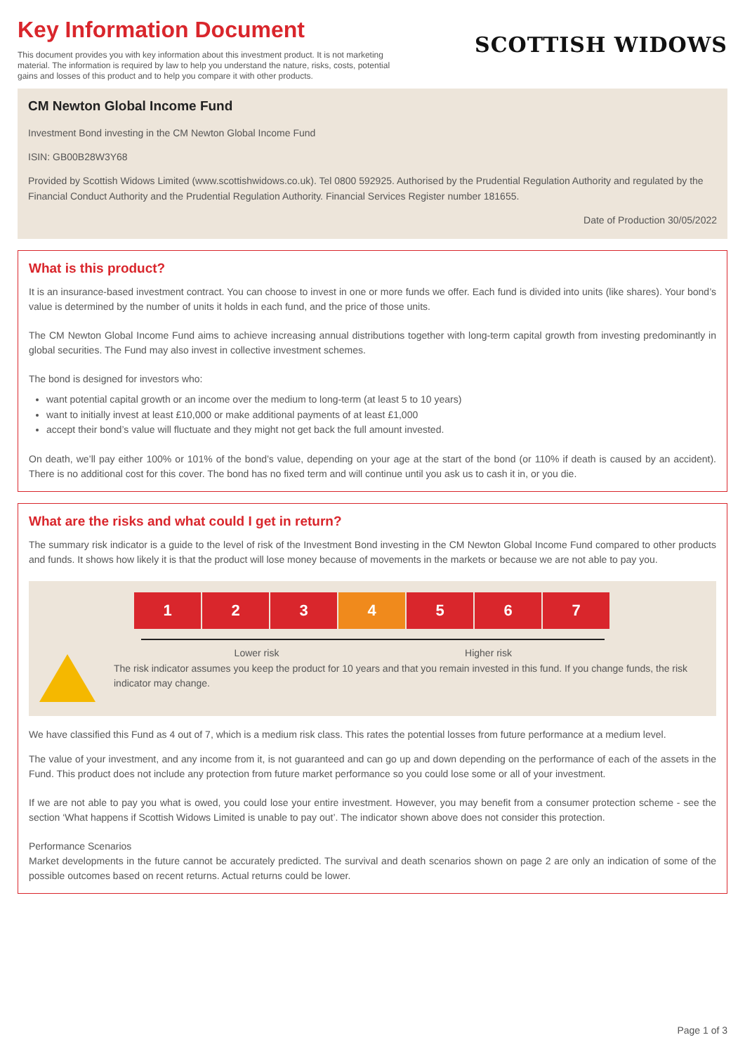Key Information Document
This document provides you with key information about this investment product. It is not marketing material. The information is required by law to help you understand the nature, risks, costs, potential gains and losses of this product and to help you compare it with other products.
SCOTTISH WIDOWS
CM Newton Global Income Fund
Investment Bond investing in the CM Newton Global Income Fund
ISIN: GB00B28W3Y68
Provided by Scottish Widows Limited (www.scottishwidows.co.uk). Tel 0800 592925. Authorised by the Prudential Regulation Authority and regulated by the Financial Conduct Authority and the Prudential Regulation Authority. Financial Services Register number 181655.
Date of Production 30/05/2022
What is this product?
It is an insurance-based investment contract. You can choose to invest in one or more funds we offer. Each fund is divided into units (like shares). Your bond’s value is determined by the number of units it holds in each fund, and the price of those units.
The CM Newton Global Income Fund aims to achieve increasing annual distributions together with long-term capital growth from investing predominantly in global securities. The Fund may also invest in collective investment schemes.
The bond is designed for investors who:
want potential capital growth or an income over the medium to long-term (at least 5 to 10 years)
want to initially invest at least £10,000 or make additional payments of at least £1,000
accept their bond’s value will fluctuate and they might not get back the full amount invested.
On death, we’ll pay either 100% or 101% of the bond’s value, depending on your age at the start of the bond (or 110% if death is caused by an accident). There is no additional cost for this cover. The bond has no fixed term and will continue until you ask us to cash it in, or you die.
What are the risks and what could I get in return?
The summary risk indicator is a guide to the level of risk of the Investment Bond investing in the CM Newton Global Income Fund compared to other products and funds. It shows how likely it is that the product will lose money because of movements in the markets or because we are not able to pay you.
| 1 | 2 | 3 | 4 | 5 | 6 | 7 |
Lower risk Higher risk
The risk indicator assumes you keep the product for 10 years and that you remain invested in this fund. If you change funds, the risk indicator may change.
We have classified this Fund as 4 out of 7, which is a medium risk class. This rates the potential losses from future performance at a medium level.
The value of your investment, and any income from it, is not guaranteed and can go up and down depending on the performance of each of the assets in the Fund. This product does not include any protection from future market performance so you could lose some or all of your investment.
If we are not able to pay you what is owed, you could lose your entire investment. However, you may benefit from a consumer protection scheme - see the section ‘What happens if Scottish Widows Limited is unable to pay out’. The indicator shown above does not consider this protection.
Performance Scenarios
Market developments in the future cannot be accurately predicted. The survival and death scenarios shown on page 2 are only an indication of some of the possible outcomes based on recent returns. Actual returns could be lower.
Page 1 of 3